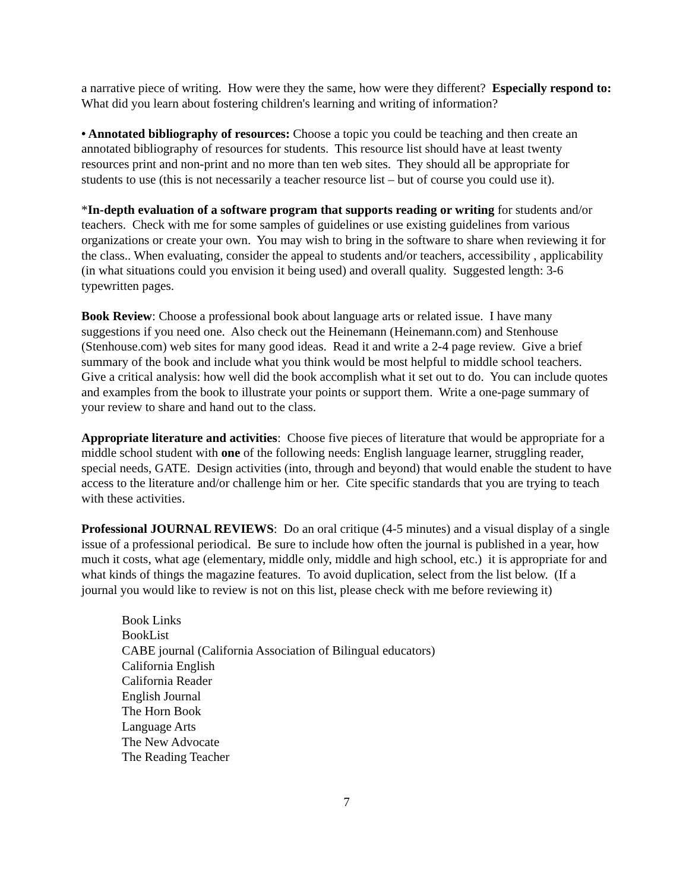a narrative piece of writing. How were they the same, how were they different? Especially respond to: What did you learn about fostering children's learning and writing of information?
• Annotated bibliography of resources: Choose a topic you could be teaching and then create an annotated bibliography of resources for students. This resource list should have at least twenty resources print and non-print and no more than ten web sites. They should all be appropriate for students to use (this is not necessarily a teacher resource list – but of course you could use it).
*In-depth evaluation of a software program that supports reading or writing for students and/or teachers. Check with me for some samples of guidelines or use existing guidelines from various organizations or create your own. You may wish to bring in the software to share when reviewing it for the class.. When evaluating, consider the appeal to students and/or teachers, accessibility , applicability (in what situations could you envision it being used) and overall quality. Suggested length: 3-6 typewritten pages.
Book Review: Choose a professional book about language arts or related issue. I have many suggestions if you need one. Also check out the Heinemann (Heinemann.com) and Stenhouse (Stenhouse.com) web sites for many good ideas. Read it and write a 2-4 page review. Give a brief summary of the book and include what you think would be most helpful to middle school teachers. Give a critical analysis: how well did the book accomplish what it set out to do. You can include quotes and examples from the book to illustrate your points or support them. Write a one-page summary of your review to share and hand out to the class.
Appropriate literature and activities: Choose five pieces of literature that would be appropriate for a middle school student with one of the following needs: English language learner, struggling reader, special needs, GATE. Design activities (into, through and beyond) that would enable the student to have access to the literature and/or challenge him or her. Cite specific standards that you are trying to teach with these activities.
Professional JOURNAL REVIEWS: Do an oral critique (4-5 minutes) and a visual display of a single issue of a professional periodical. Be sure to include how often the journal is published in a year, how much it costs, what age (elementary, middle only, middle and high school, etc.) it is appropriate for and what kinds of things the magazine features. To avoid duplication, select from the list below. (If a journal you would like to review is not on this list, please check with me before reviewing it)
Book Links
BookList
CABE journal (California Association of Bilingual educators)
California English
California Reader
English Journal
The Horn Book
Language Arts
The New Advocate
The Reading Teacher
7